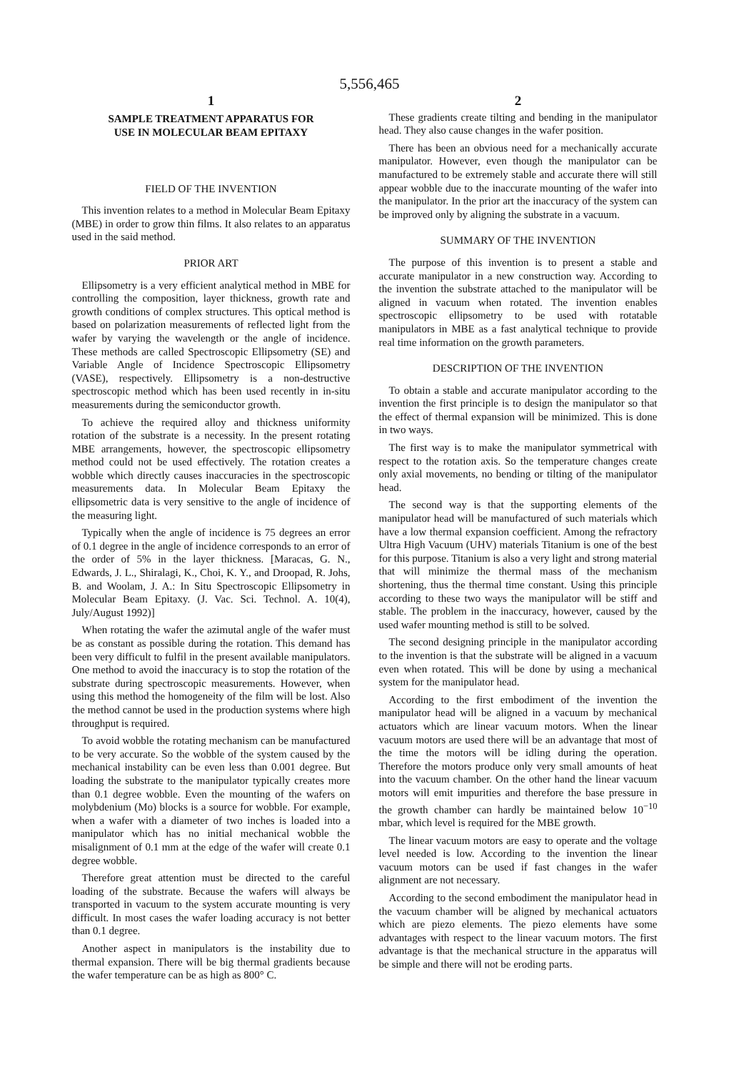5,556,465
1
SAMPLE TREATMENT APPARATUS FOR
USE IN MOLECULAR BEAM EPITAXY
FIELD OF THE INVENTION
This invention relates to a method in Molecular Beam Epitaxy (MBE) in order to grow thin films. It also relates to an apparatus used in the said method.
PRIOR ART
Ellipsometry is a very efficient analytical method in MBE for controlling the composition, layer thickness, growth rate and growth conditions of complex structures. This optical method is based on polarization measurements of reflected light from the wafer by varying the wavelength or the angle of incidence. These methods are called Spectroscopic Ellipsometry (SE) and Variable Angle of Incidence Spectroscopic Ellipsometry (VASE), respectively. Ellipsometry is a non-destructive spectroscopic method which has been used recently in in-situ measurements during the semiconductor growth.
To achieve the required alloy and thickness uniformity rotation of the substrate is a necessity. In the present rotating MBE arrangements, however, the spectroscopic ellipsometry method could not be used effectively. The rotation creates a wobble which directly causes inaccuracies in the spectroscopic measurements data. In Molecular Beam Epitaxy the ellipsometric data is very sensitive to the angle of incidence of the measuring light.
Typically when the angle of incidence is 75 degrees an error of 0.1 degree in the angle of incidence corresponds to an error of the order of 5% in the layer thickness. [Maracas, G. N., Edwards, J. L., Shiralagi, K., Choi, K. Y., and Droopad, R. Johs, B. and Woolam, J. A.: In Situ Spectroscopic Ellipsometry in Molecular Beam Epitaxy. (J. Vac. Sci. Technol. A. 10(4), July/August 1992)]
When rotating the wafer the azimutal angle of the wafer must be as constant as possible during the rotation. This demand has been very difficult to fulfil in the present available manipulators. One method to avoid the inaccuracy is to stop the rotation of the substrate during spectroscopic measurements. However, when using this method the homogeneity of the film will be lost. Also the method cannot be used in the production systems where high throughput is required.
To avoid wobble the rotating mechanism can be manufactured to be very accurate. So the wobble of the system caused by the mechanical instability can be even less than 0.001 degree. But loading the substrate to the manipulator typically creates more than 0.1 degree wobble. Even the mounting of the wafers on molybdenium (Mo) blocks is a source for wobble. For example, when a wafer with a diameter of two inches is loaded into a manipulator which has no initial mechanical wobble the misalignment of 0.1 mm at the edge of the wafer will create 0.1 degree wobble.
Therefore great attention must be directed to the careful loading of the substrate. Because the wafers will always be transported in vacuum to the system accurate mounting is very difficult. In most cases the wafer loading accuracy is not better than 0.1 degree.
Another aspect in manipulators is the instability due to thermal expansion. There will be big thermal gradients because the wafer temperature can be as high as 800° C.
2
These gradients create tilting and bending in the manipulator head. They also cause changes in the wafer position.
There has been an obvious need for a mechanically accurate manipulator. However, even though the manipulator can be manufactured to be extremely stable and accurate there will still appear wobble due to the inaccurate mounting of the wafer into the manipulator. In the prior art the inaccuracy of the system can be improved only by aligning the substrate in a vacuum.
SUMMARY OF THE INVENTION
The purpose of this invention is to present a stable and accurate manipulator in a new construction way. According to the invention the substrate attached to the manipulator will be aligned in vacuum when rotated. The invention enables spectroscopic ellipsometry to be used with rotatable manipulators in MBE as a fast analytical technique to provide real time information on the growth parameters.
DESCRIPTION OF THE INVENTION
To obtain a stable and accurate manipulator according to the invention the first principle is to design the manipulator so that the effect of thermal expansion will be minimized. This is done in two ways.
The first way is to make the manipulator symmetrical with respect to the rotation axis. So the temperature changes create only axial movements, no bending or tilting of the manipulator head.
The second way is that the supporting elements of the manipulator head will be manufactured of such materials which have a low thermal expansion coefficient. Among the refractory Ultra High Vacuum (UHV) materials Titanium is one of the best for this purpose. Titanium is also a very light and strong material that will minimize the thermal mass of the mechanism shortening, thus the thermal time constant. Using this principle according to these two ways the manipulator will be stiff and stable. The problem in the inaccuracy, however, caused by the used wafer mounting method is still to be solved.
The second designing principle in the manipulator according to the invention is that the substrate will be aligned in a vacuum even when rotated. This will be done by using a mechanical system for the manipulator head.
According to the first embodiment of the invention the manipulator head will be aligned in a vacuum by mechanical actuators which are linear vacuum motors. When the linear vacuum motors are used there will be an advantage that most of the time the motors will be idling during the operation. Therefore the motors produce only very small amounts of heat into the vacuum chamber. On the other hand the linear vacuum motors will emit impurities and therefore the base pressure in the growth chamber can hardly be maintained below 10<sup>−10</sup> mbar, which level is required for the MBE growth.
The linear vacuum motors are easy to operate and the voltage level needed is low. According to the invention the linear vacuum motors can be used if fast changes in the wafer alignment are not necessary.
According to the second embodiment the manipulator head in the vacuum chamber will be aligned by mechanical actuators which are piezo elements. The piezo elements have some advantages with respect to the linear vacuum motors. The first advantage is that the mechanical structure in the apparatus will be simple and there will not be eroding parts.